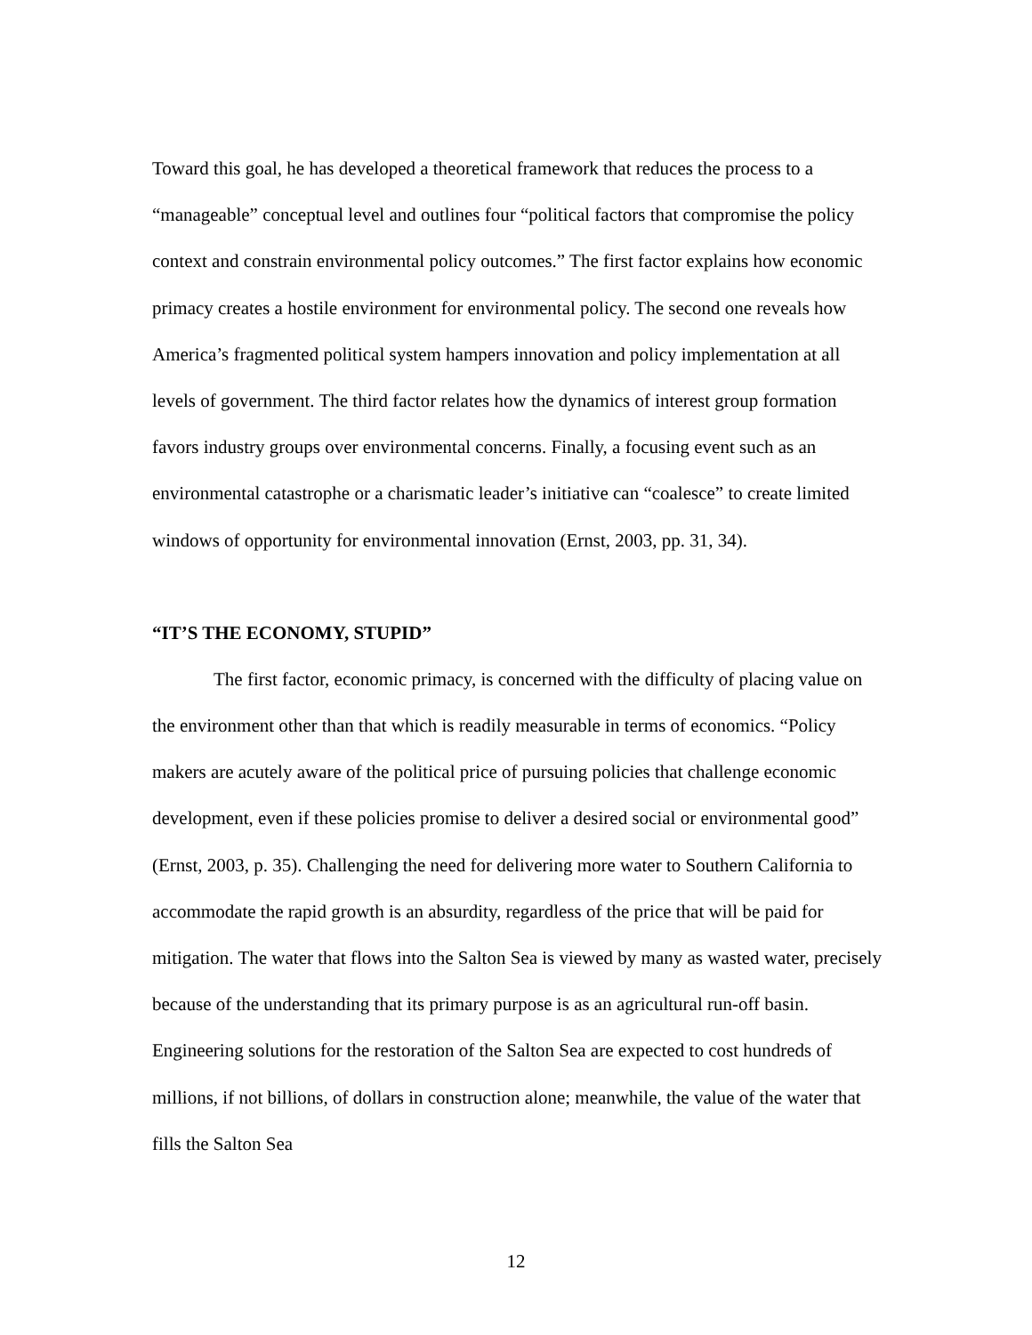Toward this goal, he has developed a theoretical framework that reduces the process to a “manageable” conceptual level and outlines four “political factors that compromise the policy context and constrain environmental policy outcomes.” The first factor explains how economic primacy creates a hostile environment for environmental policy. The second one reveals how America’s fragmented political system hampers innovation and policy implementation at all levels of government. The third factor relates how the dynamics of interest group formation favors industry groups over environmental concerns. Finally, a focusing event such as an environmental catastrophe or a charismatic leader’s initiative can “coalesce” to create limited windows of opportunity for environmental innovation (Ernst, 2003, pp. 31, 34).
“IT’S THE ECONOMY, STUPID”
The first factor, economic primacy, is concerned with the difficulty of placing value on the environment other than that which is readily measurable in terms of economics. “Policy makers are acutely aware of the political price of pursuing policies that challenge economic development, even if these policies promise to deliver a desired social or environmental good” (Ernst, 2003, p. 35). Challenging the need for delivering more water to Southern California to accommodate the rapid growth is an absurdity, regardless of the price that will be paid for mitigation. The water that flows into the Salton Sea is viewed by many as wasted water, precisely because of the understanding that its primary purpose is as an agricultural run-off basin. Engineering solutions for the restoration of the Salton Sea are expected to cost hundreds of millions, if not billions, of dollars in construction alone; meanwhile, the value of the water that fills the Salton Sea
12